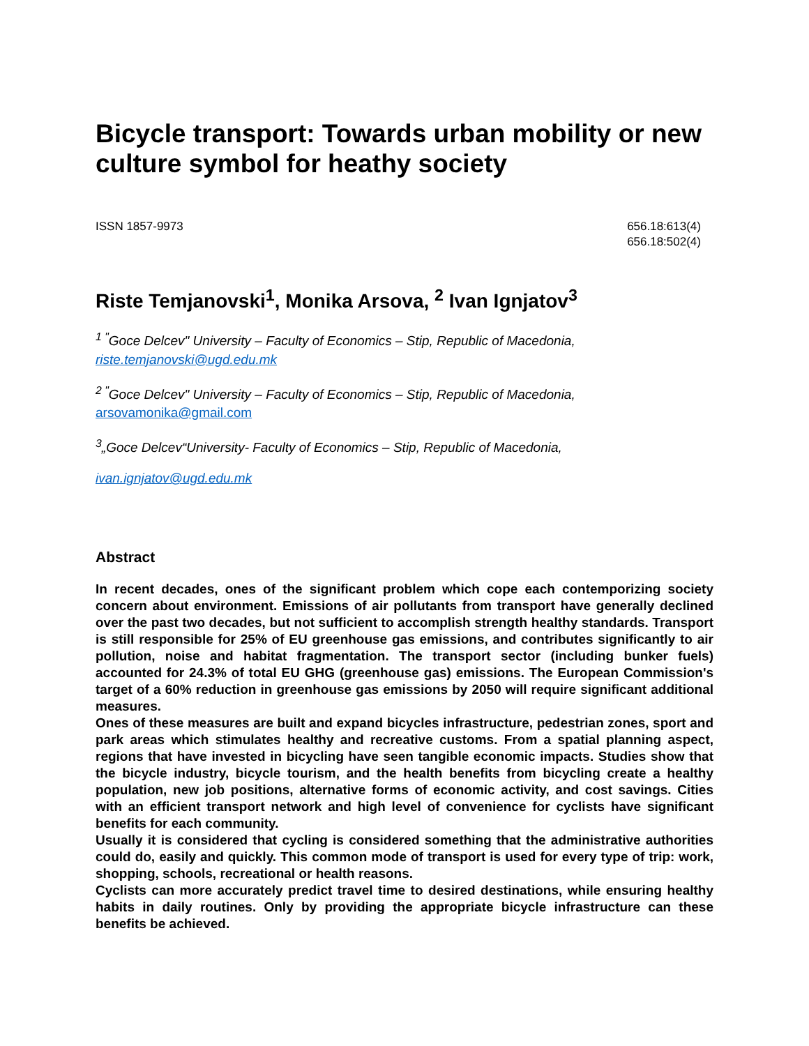Bicycle transport: Towards urban mobility or new culture symbol for heathy society
ISSN 1857-9973 656.18:613(4)
656.18:502(4)
Riste Temjanovski<sup>1</sup>, Monika Arsova, <sup>2</sup> Ivan Ignjatov<sup>3</sup>
<sup>1 "</sup>Goce Delcev" University – Faculty of Economics – Stip, Republic of Macedonia, riste.temjanovski@ugd.edu.mk
<sup>2 "</sup>Goce Delcev" University – Faculty of Economics – Stip, Republic of Macedonia, arsovamonika@gmail.com
<sup>3</sup>„Goce Delcev“University- Faculty of Economics – Stip, Republic of Macedonia,
ivan.ignjatov@ugd.edu.mk
Abstract
In recent decades, ones of the significant problem which cope each contemporizing society concern about environment. Emissions of air pollutants from transport have generally declined over the past two decades, but not sufficient to accomplish strength healthy standards. Transport is still responsible for 25% of EU greenhouse gas emissions, and contributes significantly to air pollution, noise and habitat fragmentation. The transport sector (including bunker fuels) accounted for 24.3% of total EU GHG (greenhouse gas) emissions. The European Commission's target of a 60% reduction in greenhouse gas emissions by 2050 will require significant additional measures.
Ones of these measures are built and expand bicycles infrastructure, pedestrian zones, sport and park areas which stimulates healthy and recreative customs. From a spatial planning aspect, regions that have invested in bicycling have seen tangible economic impacts. Studies show that the bicycle industry, bicycle tourism, and the health benefits from bicycling create a healthy population, new job positions, alternative forms of economic activity, and cost savings. Cities with an efficient transport network and high level of convenience for cyclists have significant benefits for each community.
Usually it is considered that cycling is considered something that the administrative authorities could do, easily and quickly. This common mode of transport is used for every type of trip: work, shopping, schools, recreational or health reasons.
Cyclists can more accurately predict travel time to desired destinations, while ensuring healthy habits in daily routines. Only by providing the appropriate bicycle infrastructure can these benefits be achieved.